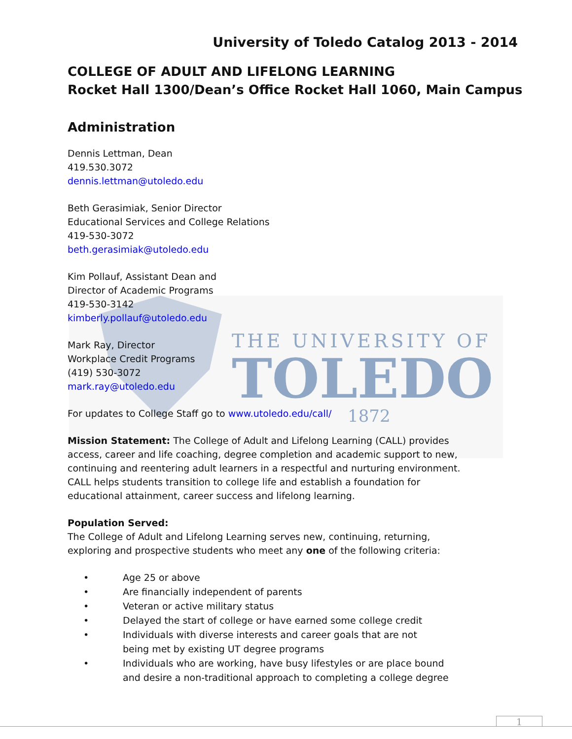THE UNIVERSITY OF
TOLEDO
1872
University of Toledo Catalog 2013 - 2014
COLLEGE OF ADULT AND LIFELONG LEARNING
Rocket Hall 1300/Dean’s Office Rocket Hall 1060, Main Campus
Administration
Dennis Lettman, Dean
419.530.3072
dennis.lettman@utoledo.edu
Beth Gerasimiak, Senior Director
Educational Services and College Relations
419-530-3072
beth.gerasimiak@utoledo.edu
Kim Pollauf, Assistant Dean and
Director of Academic Programs
419-530-3142
kimberly.pollauf@utoledo.edu
Mark Ray, Director
Workplace Credit Programs
(419) 530-3072
mark.ray@utoledo.edu
For updates to College Staff go to www.utoledo.edu/call/
Mission Statement: The College of Adult and Lifelong Learning (CALL) provides
access, career and life coaching, degree completion and academic support to new,
continuing and reentering adult learners in a respectful and nurturing environment.
CALL helps students transition to college life and establish a foundation for
educational attainment, career success and lifelong learning.
Population Served:
The College of Adult and Lifelong Learning serves new, continuing, returning,
exploring and prospective students who meet any one of the following criteria:
• Age 25 or above
• Are financially independent of parents
• Veteran or active military status
• Delayed the start of college or have earned some college credit
• Individuals with diverse interests and career goals that are not
being met by existing UT degree programs
• Individuals who are working, have busy lifestyles or are place bound
and desire a non-traditional approach to completing a college degree
1